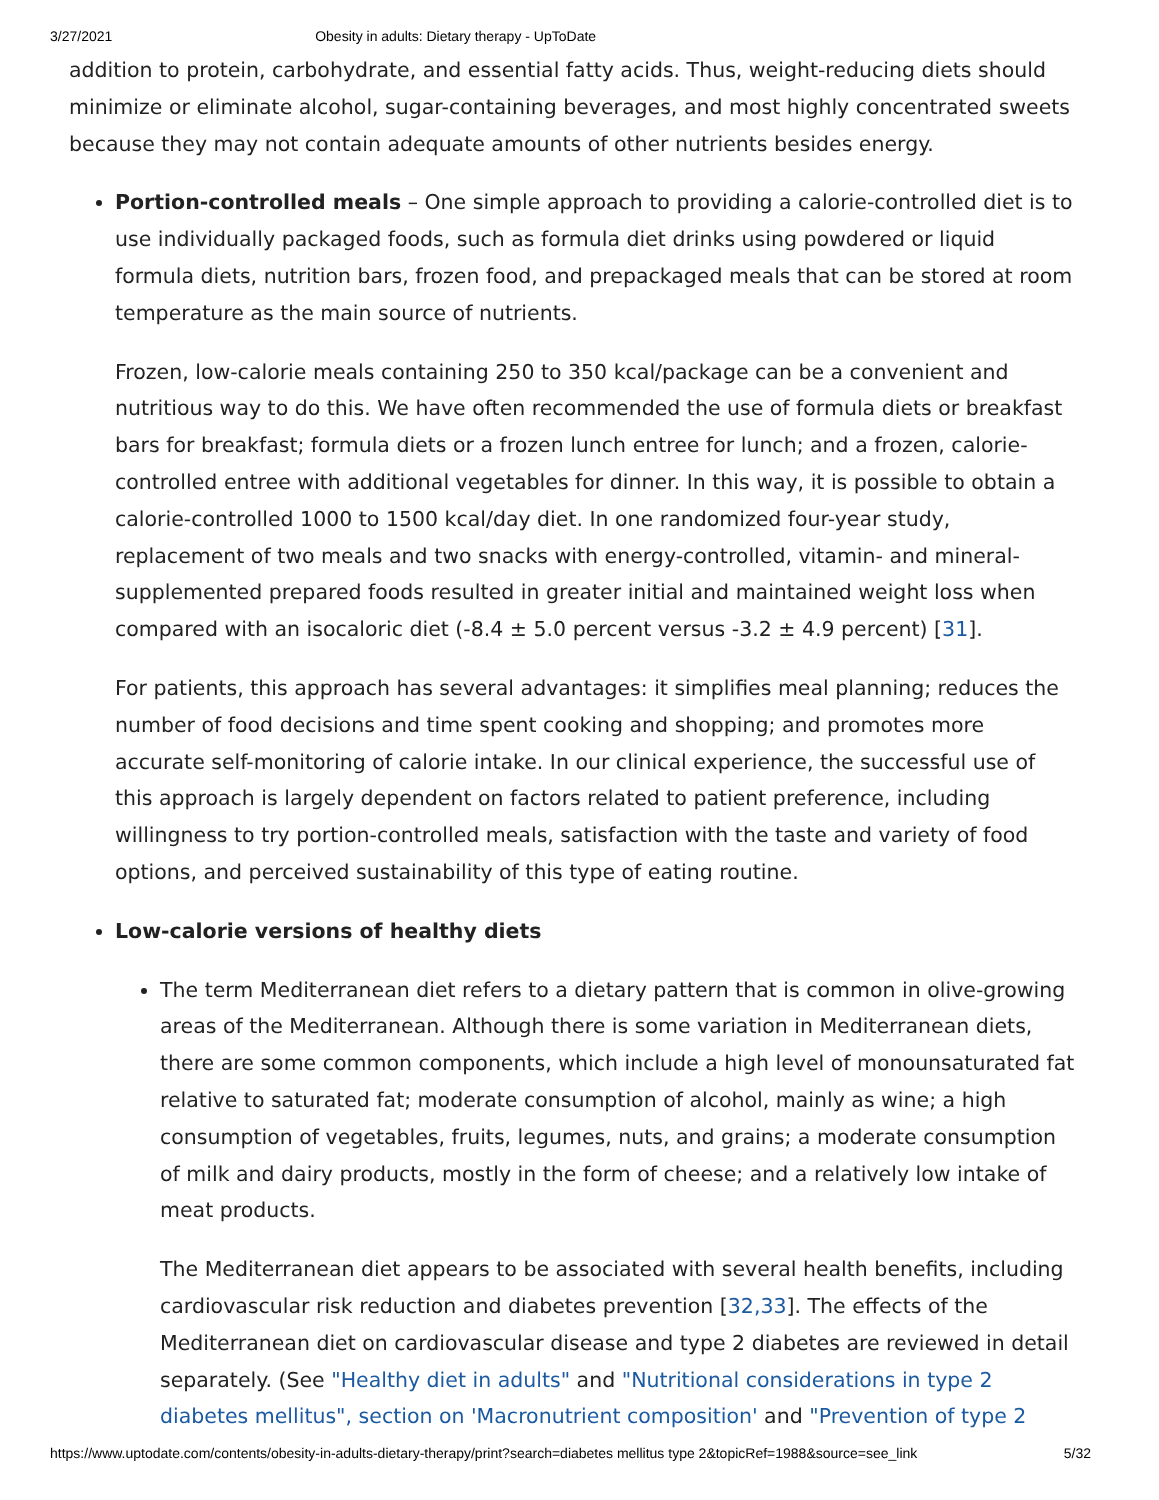3/27/2021 Obesity in adults: Dietary therapy - UpToDate
addition to protein, carbohydrate, and essential fatty acids. Thus, weight-reducing diets should minimize or eliminate alcohol, sugar-containing beverages, and most highly concentrated sweets because they may not contain adequate amounts of other nutrients besides energy.
Portion-controlled meals – One simple approach to providing a calorie-controlled diet is to use individually packaged foods, such as formula diet drinks using powdered or liquid formula diets, nutrition bars, frozen food, and prepackaged meals that can be stored at room temperature as the main source of nutrients.
Frozen, low-calorie meals containing 250 to 350 kcal/package can be a convenient and nutritious way to do this. We have often recommended the use of formula diets or breakfast bars for breakfast; formula diets or a frozen lunch entree for lunch; and a frozen, calorie-controlled entree with additional vegetables for dinner. In this way, it is possible to obtain a calorie-controlled 1000 to 1500 kcal/day diet. In one randomized four-year study, replacement of two meals and two snacks with energy-controlled, vitamin- and mineral-supplemented prepared foods resulted in greater initial and maintained weight loss when compared with an isocaloric diet (-8.4 ± 5.0 percent versus -3.2 ± 4.9 percent) [31].
For patients, this approach has several advantages: it simplifies meal planning; reduces the number of food decisions and time spent cooking and shopping; and promotes more accurate self-monitoring of calorie intake. In our clinical experience, the successful use of this approach is largely dependent on factors related to patient preference, including willingness to try portion-controlled meals, satisfaction with the taste and variety of food options, and perceived sustainability of this type of eating routine.
Low-calorie versions of healthy diets
The term Mediterranean diet refers to a dietary pattern that is common in olive-growing areas of the Mediterranean. Although there is some variation in Mediterranean diets, there are some common components, which include a high level of monounsaturated fat relative to saturated fat; moderate consumption of alcohol, mainly as wine; a high consumption of vegetables, fruits, legumes, nuts, and grains; a moderate consumption of milk and dairy products, mostly in the form of cheese; and a relatively low intake of meat products.
The Mediterranean diet appears to be associated with several health benefits, including cardiovascular risk reduction and diabetes prevention [32,33]. The effects of the Mediterranean diet on cardiovascular disease and type 2 diabetes are reviewed in detail separately. (See "Healthy diet in adults" and "Nutritional considerations in type 2 diabetes mellitus", section on 'Macronutrient composition' and "Prevention of type 2
https://www.uptodate.com/contents/obesity-in-adults-dietary-therapy/print?search=diabetes mellitus type 2&topicRef=1988&source=see_link 5/32